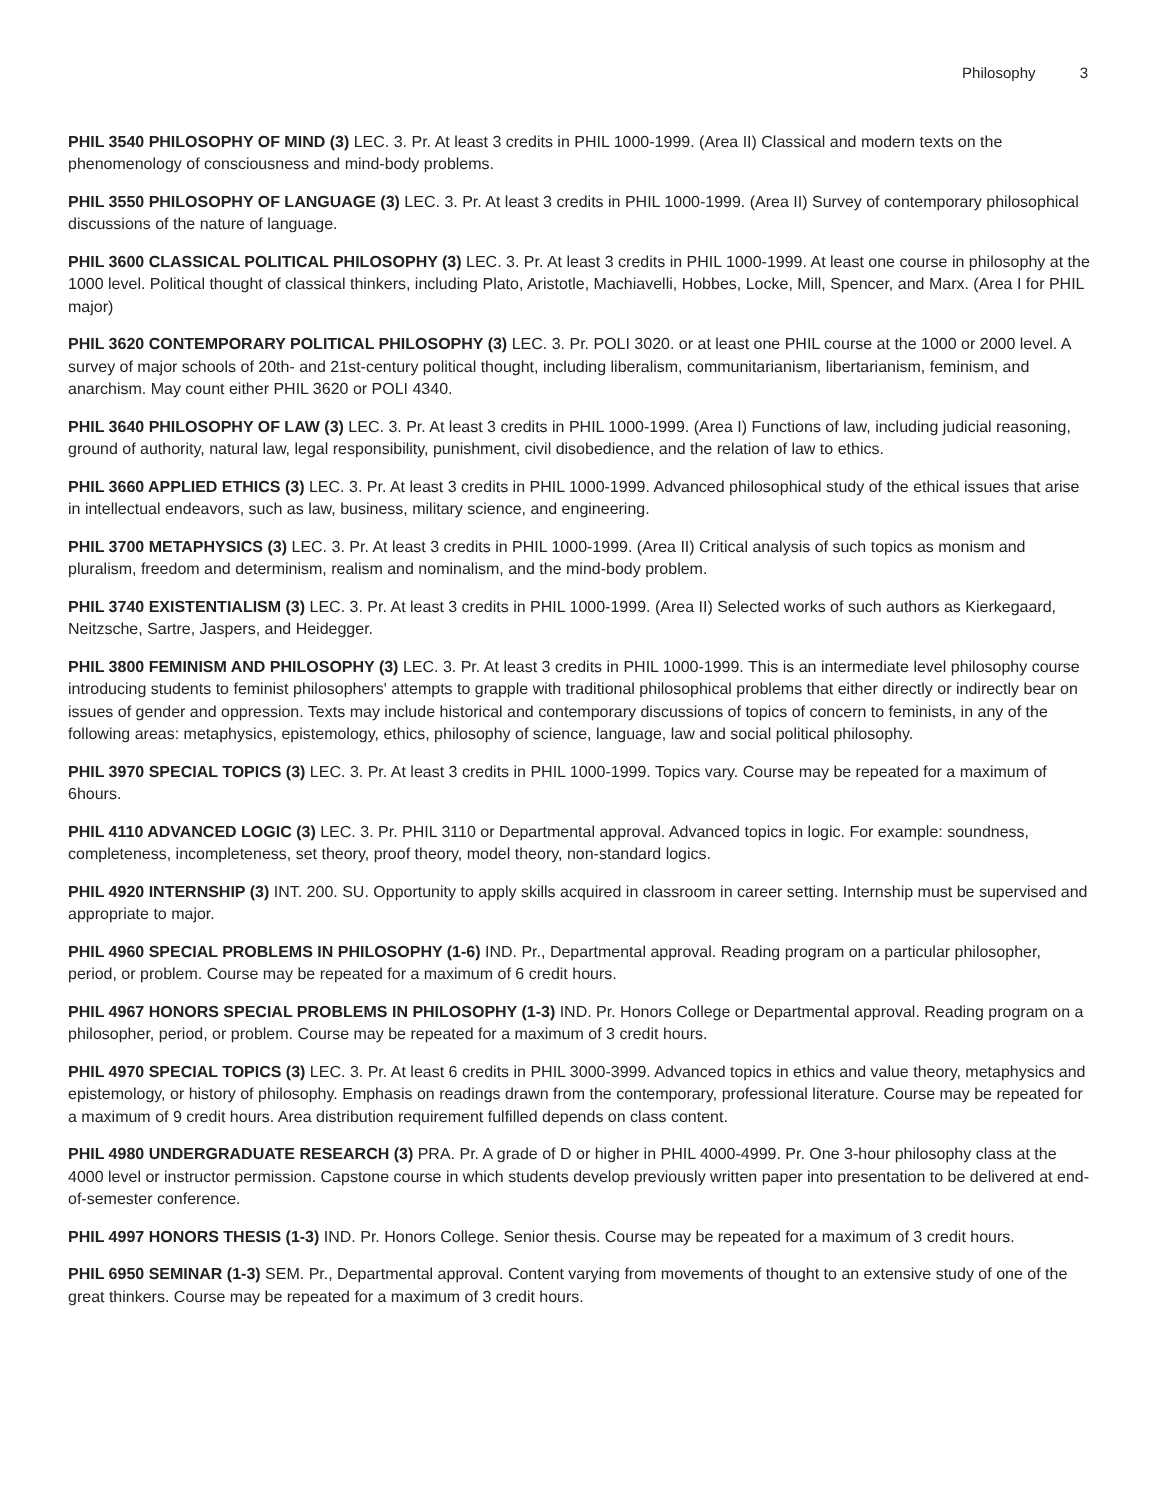Philosophy 3
PHIL 3540 PHILOSOPHY OF MIND (3) LEC. 3. Pr. At least 3 credits in PHIL 1000-1999. (Area II) Classical and modern texts on the phenomenology of consciousness and mind-body problems.
PHIL 3550 PHILOSOPHY OF LANGUAGE (3) LEC. 3. Pr. At least 3 credits in PHIL 1000-1999. (Area II) Survey of contemporary philosophical discussions of the nature of language.
PHIL 3600 CLASSICAL POLITICAL PHILOSOPHY (3) LEC. 3. Pr. At least 3 credits in PHIL 1000-1999. At least one course in philosophy at the 1000 level. Political thought of classical thinkers, including Plato, Aristotle, Machiavelli, Hobbes, Locke, Mill, Spencer, and Marx. (Area I for PHIL major)
PHIL 3620 CONTEMPORARY POLITICAL PHILOSOPHY (3) LEC. 3. Pr. POLI 3020. or at least one PHIL course at the 1000 or 2000 level. A survey of major schools of 20th- and 21st-century political thought, including liberalism, communitarianism, libertarianism, feminism, and anarchism. May count either PHIL 3620 or POLI 4340.
PHIL 3640 PHILOSOPHY OF LAW (3) LEC. 3. Pr. At least 3 credits in PHIL 1000-1999. (Area I) Functions of law, including judicial reasoning, ground of authority, natural law, legal responsibility, punishment, civil disobedience, and the relation of law to ethics.
PHIL 3660 APPLIED ETHICS (3) LEC. 3. Pr. At least 3 credits in PHIL 1000-1999. Advanced philosophical study of the ethical issues that arise in intellectual endeavors, such as law, business, military science, and engineering.
PHIL 3700 METAPHYSICS (3) LEC. 3. Pr. At least 3 credits in PHIL 1000-1999. (Area II) Critical analysis of such topics as monism and pluralism, freedom and determinism, realism and nominalism, and the mind-body problem.
PHIL 3740 EXISTENTIALISM (3) LEC. 3. Pr. At least 3 credits in PHIL 1000-1999. (Area II) Selected works of such authors as Kierkegaard, Neitzsche, Sartre, Jaspers, and Heidegger.
PHIL 3800 FEMINISM AND PHILOSOPHY (3) LEC. 3. Pr. At least 3 credits in PHIL 1000-1999. This is an intermediate level philosophy course introducing students to feminist philosophers' attempts to grapple with traditional philosophical problems that either directly or indirectly bear on issues of gender and oppression. Texts may include historical and contemporary discussions of topics of concern to feminists, in any of the following areas: metaphysics, epistemology, ethics, philosophy of science, language, law and social political philosophy.
PHIL 3970 SPECIAL TOPICS (3) LEC. 3. Pr. At least 3 credits in PHIL 1000-1999. Topics vary. Course may be repeated for a maximum of 6hours.
PHIL 4110 ADVANCED LOGIC (3) LEC. 3. Pr. PHIL 3110 or Departmental approval. Advanced topics in logic. For example: soundness, completeness, incompleteness, set theory, proof theory, model theory, non-standard logics.
PHIL 4920 INTERNSHIP (3) INT. 200. SU. Opportunity to apply skills acquired in classroom in career setting. Internship must be supervised and appropriate to major.
PHIL 4960 SPECIAL PROBLEMS IN PHILOSOPHY (1-6) IND. Pr., Departmental approval. Reading program on a particular philosopher, period, or problem. Course may be repeated for a maximum of 6 credit hours.
PHIL 4967 HONORS SPECIAL PROBLEMS IN PHILOSOPHY (1-3) IND. Pr. Honors College or Departmental approval. Reading program on a philosopher, period, or problem. Course may be repeated for a maximum of 3 credit hours.
PHIL 4970 SPECIAL TOPICS (3) LEC. 3. Pr. At least 6 credits in PHIL 3000-3999. Advanced topics in ethics and value theory, metaphysics and epistemology, or history of philosophy. Emphasis on readings drawn from the contemporary, professional literature. Course may be repeated for a maximum of 9 credit hours. Area distribution requirement fulfilled depends on class content.
PHIL 4980 UNDERGRADUATE RESEARCH (3) PRA. Pr. A grade of D or higher in PHIL 4000-4999. Pr. One 3-hour philosophy class at the 4000 level or instructor permission. Capstone course in which students develop previously written paper into presentation to be delivered at end-of-semester conference.
PHIL 4997 HONORS THESIS (1-3) IND. Pr. Honors College. Senior thesis. Course may be repeated for a maximum of 3 credit hours.
PHIL 6950 SEMINAR (1-3) SEM. Pr., Departmental approval. Content varying from movements of thought to an extensive study of one of the great thinkers. Course may be repeated for a maximum of 3 credit hours.